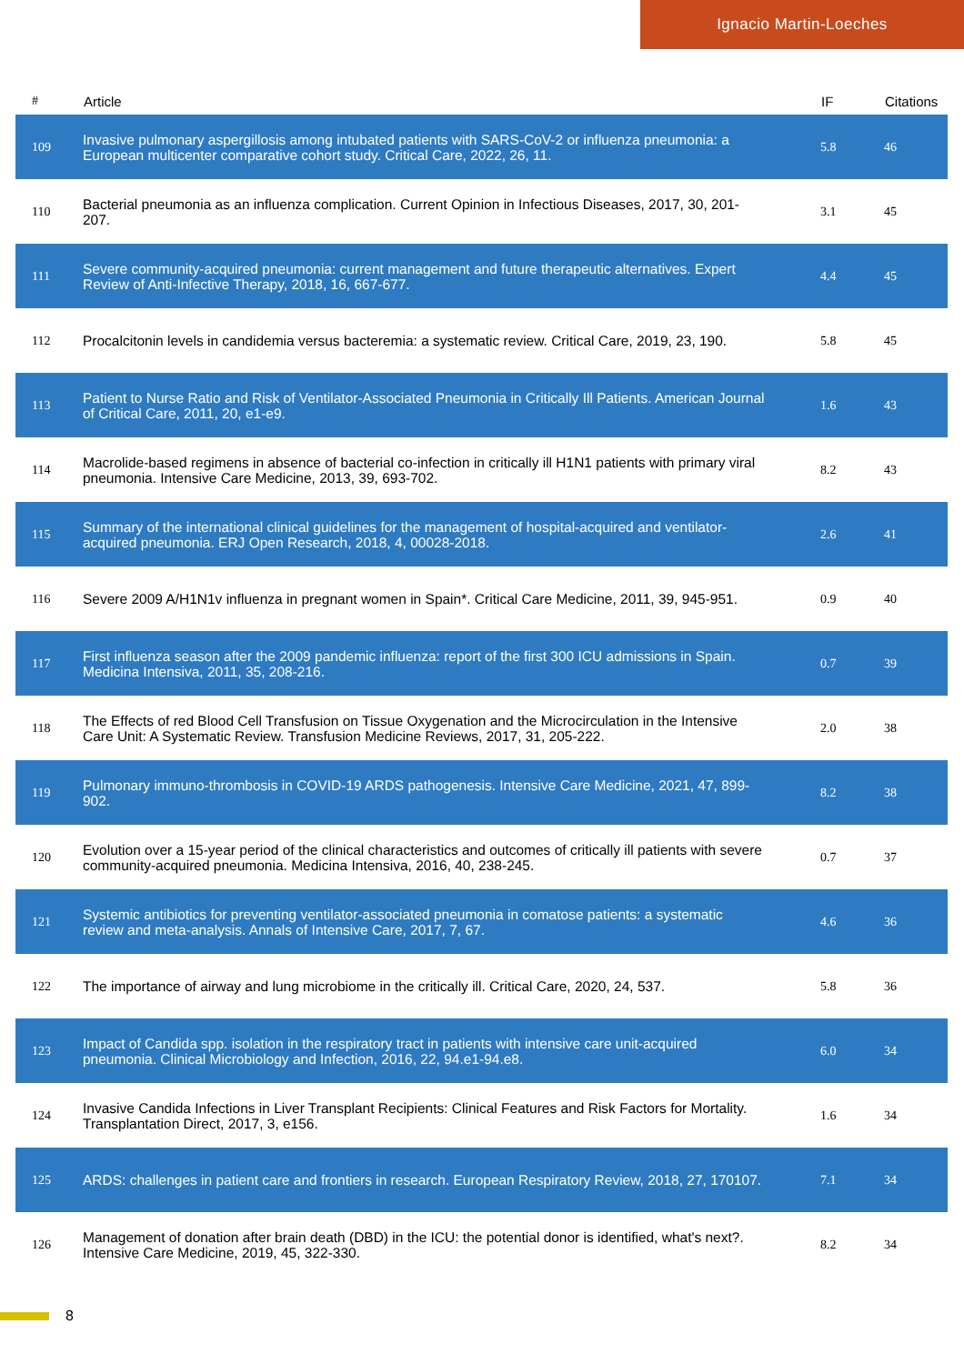Ignacio Martin-Loeches
| # | Article | IF | Citations |
| --- | --- | --- | --- |
| 109 | Invasive pulmonary aspergillosis among intubated patients with SARS-CoV-2 or influenza pneumonia: a European multicenter comparative cohort study. Critical Care, 2022, 26, 11. | 5.8 | 46 |
| 110 | Bacterial pneumonia as an influenza complication. Current Opinion in Infectious Diseases, 2017, 30, 201-207. | 3.1 | 45 |
| 111 | Severe community-acquired pneumonia: current management and future therapeutic alternatives. Expert Review of Anti-Infective Therapy, 2018, 16, 667-677. | 4.4 | 45 |
| 112 | Procalcitonin levels in candidemia versus bacteremia: a systematic review. Critical Care, 2019, 23, 190. | 5.8 | 45 |
| 113 | Patient to Nurse Ratio and Risk of Ventilator-Associated Pneumonia in Critically Ill Patients. American Journal of Critical Care, 2011, 20, e1-e9. | 1.6 | 43 |
| 114 | Macrolide-based regimens in absence of bacterial co-infection in critically ill H1N1 patients with primary viral pneumonia. Intensive Care Medicine, 2013, 39, 693-702. | 8.2 | 43 |
| 115 | Summary of the international clinical guidelines for the management of hospital-acquired and ventilator-acquired pneumonia. ERJ Open Research, 2018, 4, 00028-2018. | 2.6 | 41 |
| 116 | Severe 2009 A/H1N1v influenza in pregnant women in Spain*. Critical Care Medicine, 2011, 39, 945-951. | 0.9 | 40 |
| 117 | First influenza season after the 2009 pandemic influenza: report of the first 300 ICU admissions in Spain. Medicina Intensiva, 2011, 35, 208-216. | 0.7 | 39 |
| 118 | The Effects of red Blood Cell Transfusion on Tissue Oxygenation and the Microcirculation in the Intensive Care Unit: A Systematic Review. Transfusion Medicine Reviews, 2017, 31, 205-222. | 2.0 | 38 |
| 119 | Pulmonary immuno-thrombosis in COVID-19 ARDS pathogenesis. Intensive Care Medicine, 2021, 47, 899-902. | 8.2 | 38 |
| 120 | Evolution over a 15-year period of the clinical characteristics and outcomes of critically ill patients with severe community-acquired pneumonia. Medicina Intensiva, 2016, 40, 238-245. | 0.7 | 37 |
| 121 | Systemic antibiotics for preventing ventilator-associated pneumonia in comatose patients: a systematic review and meta-analysis. Annals of Intensive Care, 2017, 7, 67. | 4.6 | 36 |
| 122 | The importance of airway and lung microbiome in the critically ill. Critical Care, 2020, 24, 537. | 5.8 | 36 |
| 123 | Impact of Candida spp. isolation in the respiratory tract in patients with intensive care unit-acquired pneumonia. Clinical Microbiology and Infection, 2016, 22, 94.e1-94.e8. | 6.0 | 34 |
| 124 | Invasive Candida Infections in Liver Transplant Recipients: Clinical Features and Risk Factors for Mortality. Transplantation Direct, 2017, 3, e156. | 1.6 | 34 |
| 125 | ARDS: challenges in patient care and frontiers in research. European Respiratory Review, 2018, 27, 170107. | 7.1 | 34 |
| 126 | Management of donation after brain death (DBD) in the ICU: the potential donor is identified, what's next?. Intensive Care Medicine, 2019, 45, 322-330. | 8.2 | 34 |
8